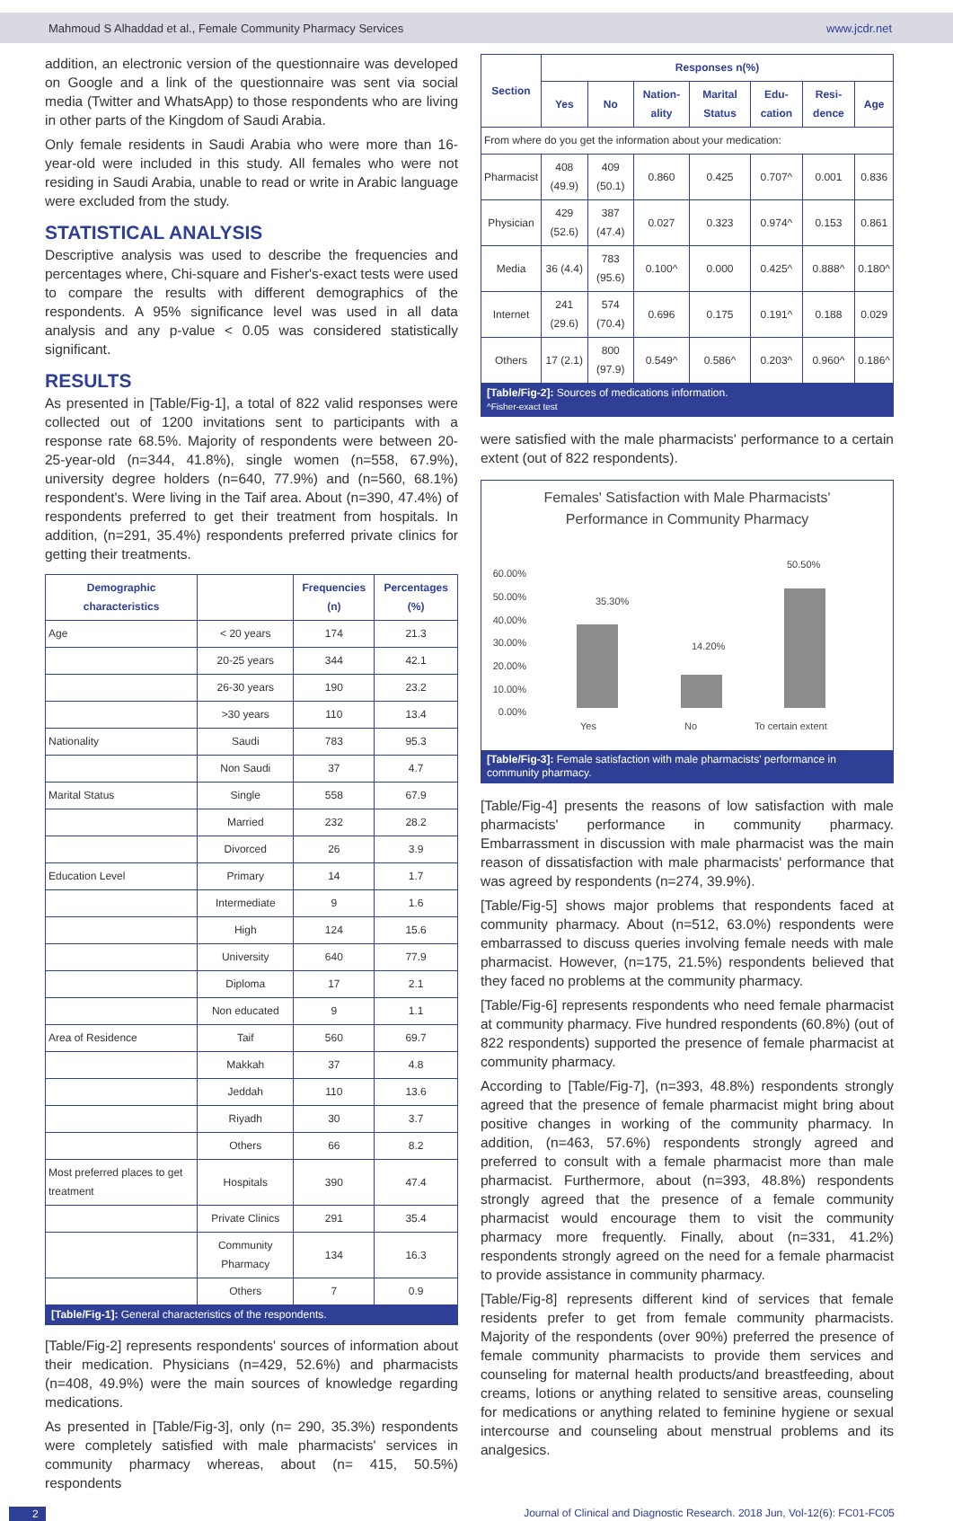Mahmoud S Alhaddad et al., Female Community Pharmacy Services www.jcdr.net
addition, an electronic version of the questionnaire was developed on Google and a link of the questionnaire was sent via social media (Twitter and WhatsApp) to those respondents who are living in other parts of the Kingdom of Saudi Arabia.
Only female residents in Saudi Arabia who were more than 16-year-old were included in this study. All females who were not residing in Saudi Arabia, unable to read or write in Arabic language were excluded from the study.
STATISTICAL ANALYSIS
Descriptive analysis was used to describe the frequencies and percentages where, Chi-square and Fisher's-exact tests were used to compare the results with different demographics of the respondents. A 95% significance level was used in all data analysis and any p-value < 0.05 was considered statistically significant.
RESULTS
As presented in [Table/Fig-1], a total of 822 valid responses were collected out of 1200 invitations sent to participants with a response rate 68.5%. Majority of respondents were between 20-25-year-old (n=344, 41.8%), single women (n=558, 67.9%), university degree holders (n=640, 77.9%) and (n=560, 68.1%) respondent's. Were living in the Taif area. About (n=390, 47.4%) of respondents preferred to get their treatment from hospitals. In addition, (n=291, 35.4%) respondents preferred private clinics for getting their treatments.
| Demographic characteristics | | Frequencies (n) | Percentages (%) |
| --- | --- | --- | --- |
| Age | < 20 years | 174 | 21.3 |
| | 20-25 years | 344 | 42.1 |
| | 26-30 years | 190 | 23.2 |
| | >30 years | 110 | 13.4 |
| Nationality | Saudi | 783 | 95.3 |
| | Non Saudi | 37 | 4.7 |
| Marital Status | Single | 558 | 67.9 |
| | Married | 232 | 28.2 |
| | Divorced | 26 | 3.9 |
| Education Level | Primary | 14 | 1.7 |
| | Intermediate | 9 | 1.6 |
| | High | 124 | 15.6 |
| | University | 640 | 77.9 |
| | Diploma | 17 | 2.1 |
| | Non educated | 9 | 1.1 |
| Area of Residence | Taif | 560 | 69.7 |
| | Makkah | 37 | 4.8 |
| | Jeddah | 110 | 13.6 |
| | Riyadh | 30 | 3.7 |
| | Others | 66 | 8.2 |
| Most preferred places to get treatment | Hospitals | 390 | 47.4 |
| | Private Clinics | 291 | 35.4 |
| | Community Pharmacy | 134 | 16.3 |
| | Others | 7 | 0.9 |
| [Table/Fig-1]: General characteristics of the respondents. | | | |
[Table/Fig-2] represents respondents' sources of information about their medication. Physicians (n=429, 52.6%) and pharmacists (n=408, 49.9%) were the main sources of knowledge regarding medications.
As presented in [Table/Fig-3], only (n= 290, 35.3%) respondents were completely satisfied with male pharmacists' services in community pharmacy whereas, about (n= 415, 50.5%) respondents
| Section | Responses n(%) | | | | | | |
| --- | --- | --- | --- | --- | --- | --- | --- |
| | Yes | No | Nation-ality | Marital Status | Edu-cation | Resi-dence | Age |
| From where do you get the information about your medication: | | | | | | | |
| Pharmacist | 408 (49.9) | 409 (50.1) | 0.860 | 0.425 | 0.707^ | 0.001 | 0.836 |
| Physician | 429 (52.6) | 387 (47.4) | 0.027 | 0.323 | 0.974^ | 0.153 | 0.861 |
| Media | 36 (4.4) | 783 (95.6) | 0.100^ | 0.000 | 0.425^ | 0.888^ | 0.180^ |
| Internet | 241 (29.6) | 574 (70.4) | 0.696 | 0.175 | 0.191^ | 0.188 | 0.029 |
| Others | 17 (2.1) | 800 (97.9) | 0.549^ | 0.586^ | 0.203^ | 0.960^ | 0.186^ |
| [Table/Fig-2]: Sources of medications information. ^Fisher-exact test | | | | | | | |
were satisfied with the male pharmacists' performance to a certain extent (out of 822 respondents).
Females' Satisfaction with Male Pharmacists'
Performance in Community Pharmacy
60.00%
50.00%
40.00%
30.00%
20.00%
10.00%
0.00%
35.30%
14.20%
50.50%
Yes
No
To certain extent
[Table/Fig-3]: Female satisfaction with male pharmacists' performance in community pharmacy.
[Table/Fig-4] presents the reasons of low satisfaction with male pharmacists' performance in community pharmacy. Embarrassment in discussion with male pharmacist was the main reason of dissatisfaction with male pharmacists' performance that was agreed by respondents (n=274, 39.9%).
[Table/Fig-5] shows major problems that respondents faced at community pharmacy. About (n=512, 63.0%) respondents were embarrassed to discuss queries involving female needs with male pharmacist. However, (n=175, 21.5%) respondents believed that they faced no problems at the community pharmacy.
[Table/Fig-6] represents respondents who need female pharmacist at community pharmacy. Five hundred respondents (60.8%) (out of 822 respondents) supported the presence of female pharmacist at community pharmacy.
According to [Table/Fig-7], (n=393, 48.8%) respondents strongly agreed that the presence of female pharmacist might bring about positive changes in working of the community pharmacy. In addition, (n=463, 57.6%) respondents strongly agreed and preferred to consult with a female pharmacist more than male pharmacist. Furthermore, about (n=393, 48.8%) respondents strongly agreed that the presence of a female community pharmacist would encourage them to visit the community pharmacy more frequently. Finally, about (n=331, 41.2%) respondents strongly agreed on the need for a female pharmacist to provide assistance in community pharmacy.
[Table/Fig-8] represents different kind of services that female residents prefer to get from female community pharmacists. Majority of the respondents (over 90%) preferred the presence of female community pharmacists to provide them services and counseling for maternal health products/and breastfeeding, about creams, lotions or anything related to sensitive areas, counseling for medications or anything related to feminine hygiene or sexual intercourse and counseling about menstrual problems and its analgesics.
2 Journal of Clinical and Diagnostic Research. 2018 Jun, Vol-12(6): FC01-FC05